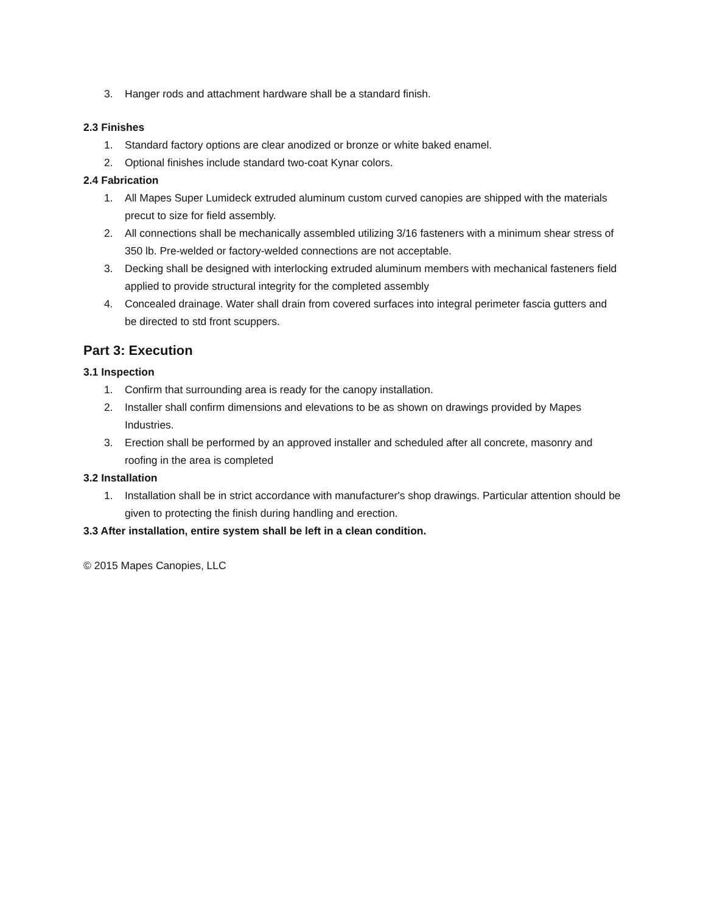3. Hanger rods and attachment hardware shall be a standard finish.
2.3 Finishes
1. Standard factory options are clear anodized or bronze or white baked enamel.
2. Optional finishes include standard two-coat Kynar colors.
2.4 Fabrication
1. All Mapes Super Lumideck extruded aluminum custom curved canopies are shipped with the materials precut to size for field assembly.
2. All connections shall be mechanically assembled utilizing 3/16 fasteners with a minimum shear stress of 350 lb. Pre-welded or factory-welded connections are not acceptable.
3. Decking shall be designed with interlocking extruded aluminum members with mechanical fasteners field applied to provide structural integrity for the completed assembly
4. Concealed drainage. Water shall drain from covered surfaces into integral perimeter fascia gutters and be directed to std front scuppers.
Part 3: Execution
3.1 Inspection
1. Confirm that surrounding area is ready for the canopy installation.
2. Installer shall confirm dimensions and elevations to be as shown on drawings provided by Mapes Industries.
3. Erection shall be performed by an approved installer and scheduled after all concrete, masonry and roofing in the area is completed
3.2 Installation
1. Installation shall be in strict accordance with manufacturer's shop drawings. Particular attention should be given to protecting the finish during handling and erection.
3.3 After installation, entire system shall be left in a clean condition.
© 2015 Mapes Canopies, LLC